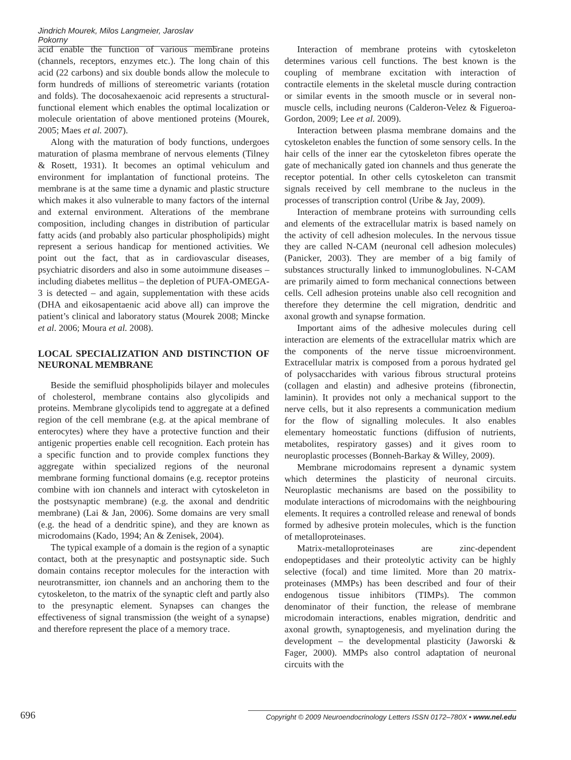Jindrich Mourek, Milos Langmeier, Jaroslav Pokorny
acid enable the function of various membrane proteins (channels, receptors, enzymes etc.). The long chain of this acid (22 carbons) and six double bonds allow the molecule to form hundreds of millions of stereometric variants (rotation and folds). The docosahexaenoic acid represents a structural-functional element which enables the optimal localization or molecule orientation of above mentioned proteins (Mourek, 2005; Maes et al. 2007).
Along with the maturation of body functions, undergoes maturation of plasma membrane of nervous elements (Tilney & Rosett, 1931). It becomes an optimal vehiculum and environment for implantation of functional proteins. The membrane is at the same time a dynamic and plastic structure which makes it also vulnerable to many factors of the internal and external environment. Alterations of the membrane composition, including changes in distribution of particular fatty acids (and probably also particular phospholipids) might represent a serious handicap for mentioned activities. We point out the fact, that as in cardiovascular diseases, psychiatric disorders and also in some autoimmune diseases – including diabetes mellitus – the depletion of PUFA-OMEGA-3 is detected – and again, supplementation with these acids (DHA and eikosapentaenic acid above all) can improve the patient’s clinical and laboratory status (Mourek 2008; Mincke et al. 2006; Moura et al. 2008).
LOCAL SPECIALIZATION AND DISTINCTION OF NEURONAL MEMBRANE
Beside the semifluid phospholipids bilayer and molecules of cholesterol, membrane contains also glycolipids and proteins. Membrane glycolipids tend to aggregate at a defined region of the cell membrane (e.g. at the apical membrane of enterocytes) where they have a protective function and their antigenic properties enable cell recognition. Each protein has a specific function and to provide complex functions they aggregate within specialized regions of the neuronal membrane forming functional domains (e.g. receptor proteins combine with ion channels and interact with cytoskeleton in the postsynaptic membrane) (e.g. the axonal and dendritic membrane) (Lai & Jan, 2006). Some domains are very small (e.g. the head of a dendritic spine), and they are known as microdomains (Kado, 1994; An & Zenisek, 2004).
The typical example of a domain is the region of a synaptic contact, both at the presynaptic and postsynaptic side. Such domain contains receptor molecules for the interaction with neurotransmitter, ion channels and an anchoring them to the cytoskeleton, to the matrix of the synaptic cleft and partly also to the presynaptic element. Synapses can changes the effectiveness of signal transmission (the weight of a synapse) and therefore represent the place of a memory trace.
Interaction of membrane proteins with cytoskeleton determines various cell functions. The best known is the coupling of membrane excitation with interaction of contractile elements in the skeletal muscle during contraction or similar events in the smooth muscle or in several non-muscle cells, including neurons (Calderon-Velez & Figueroa-Gordon, 2009; Lee et al. 2009).
Interaction between plasma membrane domains and the cytoskeleton enables the function of some sensory cells. In the hair cells of the inner ear the cytoskeleton fibres operate the gate of mechanically gated ion channels and thus generate the receptor potential. In other cells cytoskeleton can transmit signals received by cell membrane to the nucleus in the processes of transcription control (Uribe & Jay, 2009).
Interaction of membrane proteins with surrounding cells and elements of the extracellular matrix is based namely on the activity of cell adhesion molecules. In the nervous tissue they are called N-CAM (neuronal cell adhesion molecules) (Panicker, 2003). They are member of a big family of substances structurally linked to immunoglobulines. N-CAM are primarily aimed to form mechanical connections between cells. Cell adhesion proteins unable also cell recognition and therefore they determine the cell migration, dendritic and axonal growth and synapse formation.
Important aims of the adhesive molecules during cell interaction are elements of the extracellular matrix which are the components of the nerve tissue microenvironment. Extracellular matrix is composed from a porous hydrated gel of polysaccharides with various fibrous structural proteins (collagen and elastin) and adhesive proteins (fibronectin, laminin). It provides not only a mechanical support to the nerve cells, but it also represents a communication medium for the flow of signalling molecules. It also enables elementary homeostatic functions (diffusion of nutrients, metabolites, respiratory gasses) and it gives room to neuroplastic processes (Bonneh-Barkay & Willey, 2009).
Membrane microdomains represent a dynamic system which determines the plasticity of neuronal circuits. Neuroplastic mechanisms are based on the possibility to modulate interactions of microdomains with the neighbouring elements. It requires a controlled release and renewal of bonds formed by adhesive protein molecules, which is the function of metalloproteinases.
Matrix-metalloproteinases are zinc-dependent endopeptidases and their proteolytic activity can be highly selective (focal) and time limited. More than 20 matrix-proteinases (MMPs) has been described and four of their endogenous tissue inhibitors (TIMPs). The common denominator of their function, the release of membrane microdomain interactions, enables migration, dendritic and axonal growth, synaptogenesis, and myelination during the development – the developmental plasticity (Jaworski & Fager, 2000). MMPs also control adaptation of neuronal circuits with the
696 Copyright © 2009 Neuroendocrinology Letters ISSN 0172–780X • www.nel.edu